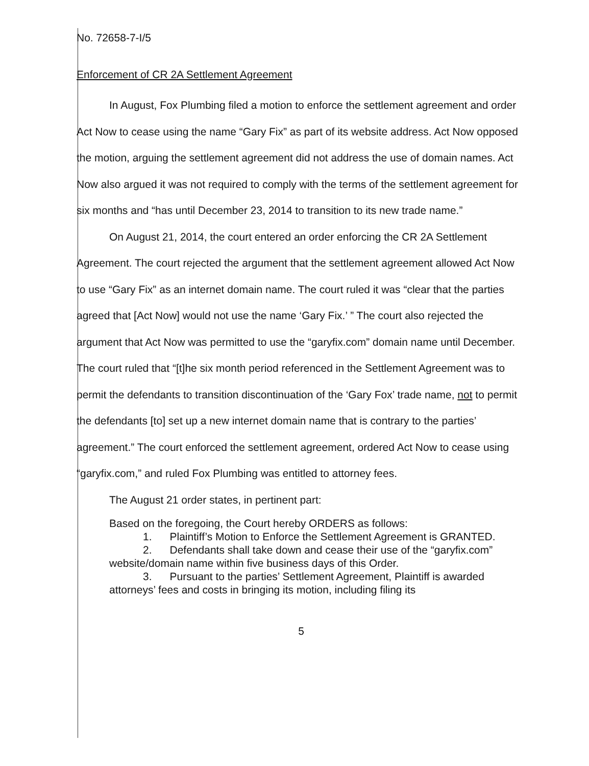No. 72658-7-I/5
Enforcement of CR 2A Settlement Agreement
In August, Fox Plumbing filed a motion to enforce the settlement agreement and order Act Now to cease using the name “Gary Fix” as part of its website address. Act Now opposed the motion, arguing the settlement agreement did not address the use of domain names. Act Now also argued it was not required to comply with the terms of the settlement agreement for six months and “has until December 23, 2014 to transition to its new trade name.”
On August 21, 2014, the court entered an order enforcing the CR 2A Settlement Agreement. The court rejected the argument that the settlement agreement allowed Act Now to use “Gary Fix” as an internet domain name. The court ruled it was “clear that the parties agreed that [Act Now] would not use the name ‘Gary Fix.’ ” The court also rejected the argument that Act Now was permitted to use the “garyfix.com” domain name until December. The court ruled that “[t]he six month period referenced in the Settlement Agreement was to permit the defendants to transition discontinuation of the ‘Gary Fox’ trade name, not to permit the defendants [to] set up a new internet domain name that is contrary to the parties’ agreement.” The court enforced the settlement agreement, ordered Act Now to cease using “garyfix.com,” and ruled Fox Plumbing was entitled to attorney fees.
The August 21 order states, in pertinent part:
Based on the foregoing, the Court hereby ORDERS as follows:
1. Plaintiff’s Motion to Enforce the Settlement Agreement is GRANTED.
2. Defendants shall take down and cease their use of the “garyfix.com” website/domain name within five business days of this Order.
3. Pursuant to the parties’ Settlement Agreement, Plaintiff is awarded attorneys’ fees and costs in bringing its motion, including filing its
5